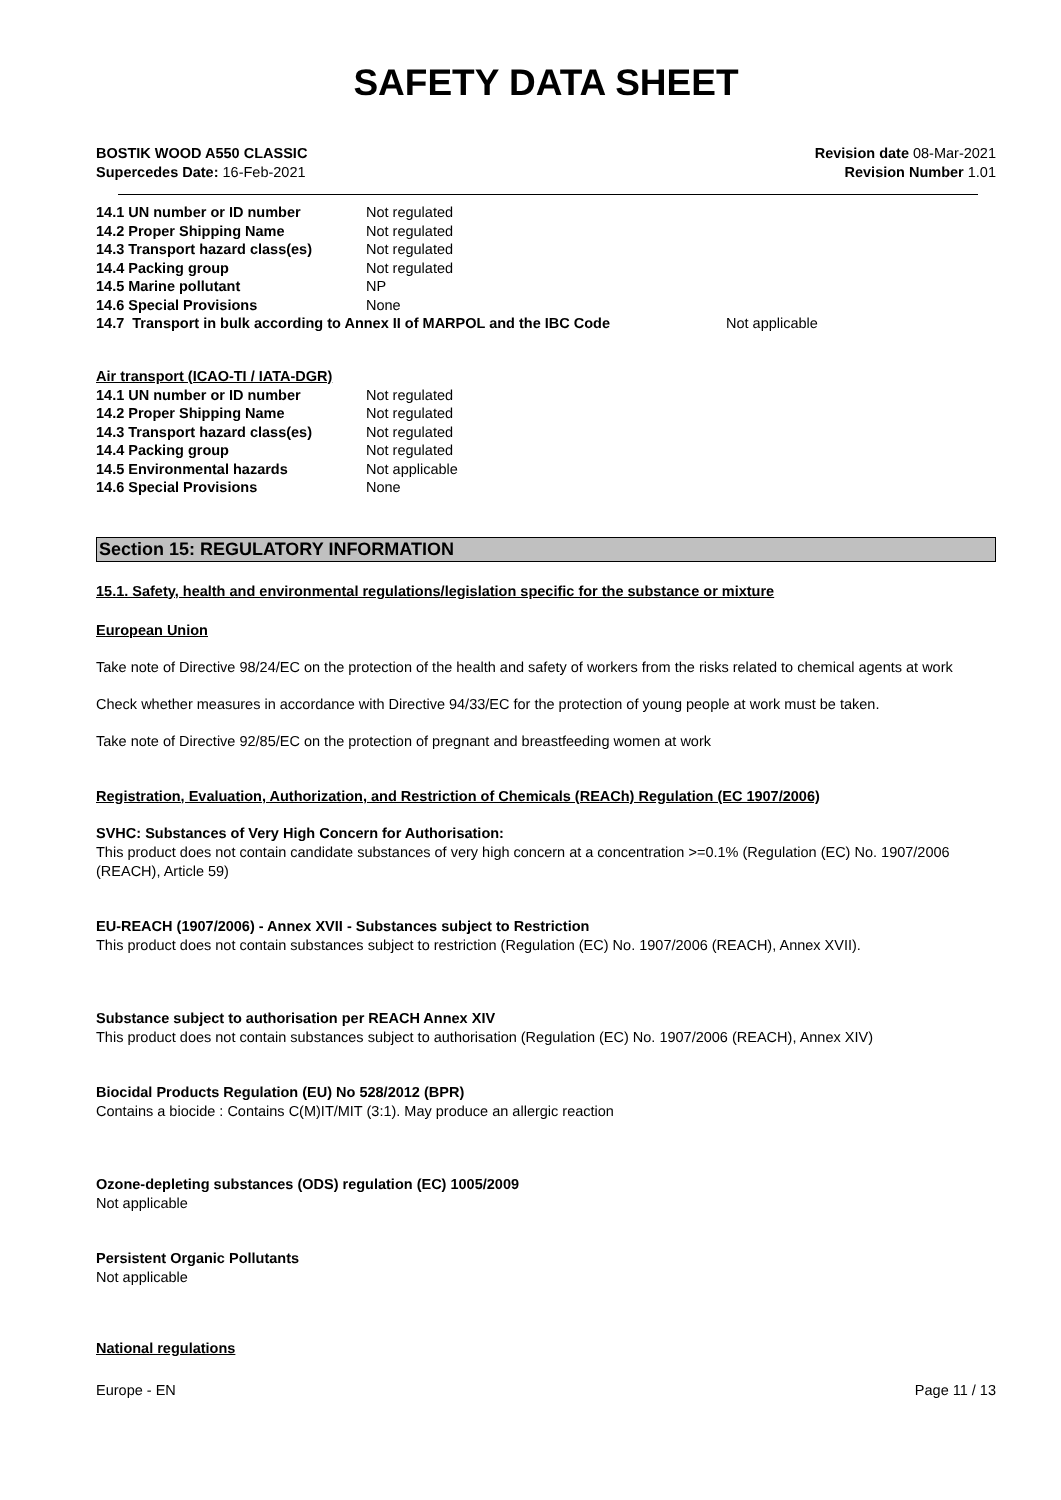SAFETY DATA SHEET
BOSTIK WOOD A550 CLASSIC
Supercedes Date: 16-Feb-2021
Revision date 08-Mar-2021
Revision Number 1.01
| 14.1 UN number or ID number | Not regulated | |
| 14.2 Proper Shipping Name | Not regulated | |
| 14.3 Transport hazard class(es) | Not regulated | |
| 14.4 Packing group | Not regulated | |
| 14.5 Marine pollutant | NP | |
| 14.6 Special Provisions | None | |
| 14.7 Transport in bulk according to Annex II of MARPOL and the IBC Code | | Not applicable |
Air transport (ICAO-TI / IATA-DGR)
| 14.1 UN number or ID number | Not regulated |
| 14.2 Proper Shipping Name | Not regulated |
| 14.3 Transport hazard class(es) | Not regulated |
| 14.4 Packing group | Not regulated |
| 14.5 Environmental hazards | Not applicable |
| 14.6 Special Provisions | None |
Section 15: REGULATORY INFORMATION
15.1. Safety, health and environmental regulations/legislation specific for the substance or mixture
European Union
Take note of Directive 98/24/EC on the protection of the health and safety of workers from the risks related to chemical agents at work
Check whether measures in accordance with Directive 94/33/EC for the protection of young people at work must be taken.
Take note of Directive 92/85/EC on the protection of pregnant and breastfeeding women at work
Registration, Evaluation, Authorization, and Restriction of Chemicals (REACh) Regulation (EC 1907/2006)
SVHC: Substances of Very High Concern for Authorisation:
This product does not contain candidate substances of very high concern at a concentration >=0.1% (Regulation (EC) No. 1907/2006 (REACH), Article 59)
EU-REACH (1907/2006) - Annex XVII - Substances subject to Restriction
This product does not contain substances subject to restriction (Regulation (EC) No. 1907/2006 (REACH), Annex XVII).
Substance subject to authorisation per REACH Annex XIV
This product does not contain substances subject to authorisation (Regulation (EC) No. 1907/2006 (REACH), Annex XIV)
Biocidal Products Regulation (EU) No 528/2012 (BPR)
Contains a biocide : Contains C(M)IT/MIT (3:1). May produce an allergic reaction
Ozone-depleting substances (ODS) regulation (EC) 1005/2009
Not applicable
Persistent Organic Pollutants
Not applicable
National regulations
Europe - EN Page 11 / 13